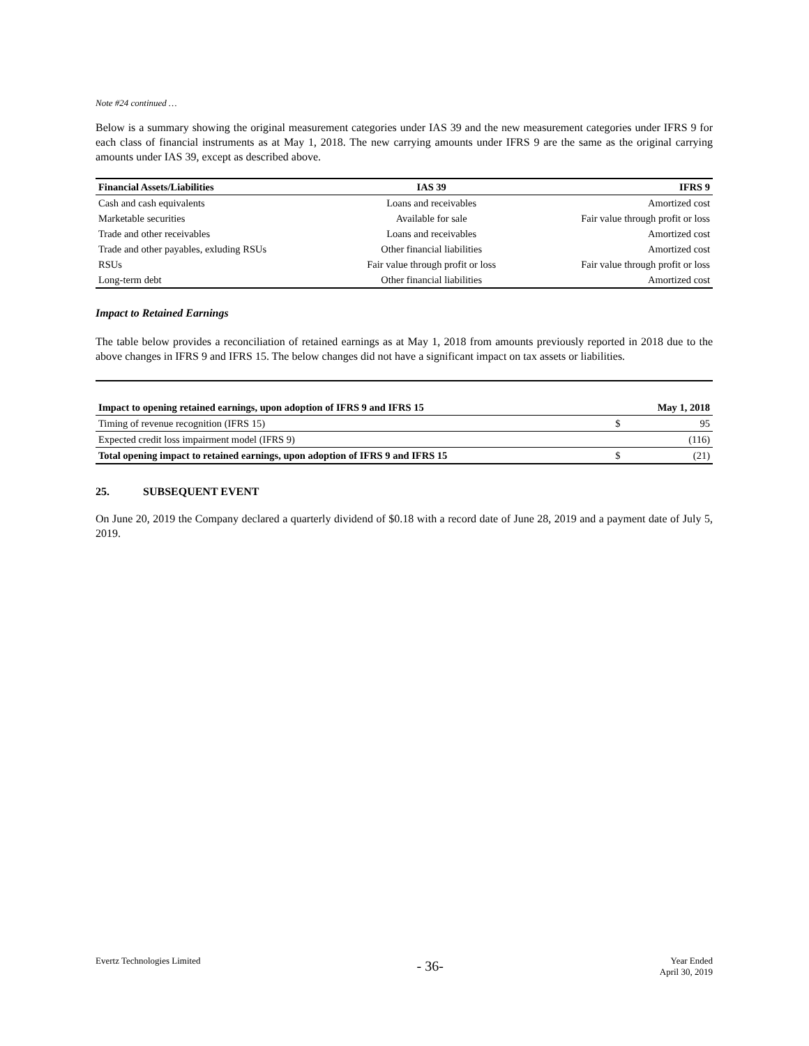Note #24 continued …
Below is a summary showing the original measurement categories under IAS 39 and the new measurement categories under IFRS 9 for each class of financial instruments as at May 1, 2018. The new carrying amounts under IFRS 9 are the same as the original carrying amounts under IAS 39, except as described above.
| Financial Assets/Liabilities | IAS 39 | IFRS 9 |
| --- | --- | --- |
| Cash and cash equivalents | Loans and receivables | Amortized cost |
| Marketable securities | Available for sale | Fair value through profit or loss |
| Trade and other receivables | Loans and receivables | Amortized cost |
| Trade and other payables, exluding RSUs | Other financial liabilities | Amortized cost |
| RSUs | Fair value through profit or loss | Fair value through profit or loss |
| Long-term debt | Other financial liabilities | Amortized cost |
Impact to Retained Earnings
The table below provides a reconciliation of retained earnings as at May 1, 2018 from amounts previously reported in 2018 due to the above changes in IFRS 9 and IFRS 15. The below changes did not have a significant impact on tax assets or liabilities.
| Impact to opening retained earnings, upon adoption of IFRS 9 and IFRS 15 | | May 1, 2018 |
| --- | --- | --- |
| Timing of revenue recognition (IFRS 15) | $ | 95 |
| Expected credit loss impairment model (IFRS 9) | | (116) |
| Total opening impact to retained earnings, upon adoption of IFRS 9 and IFRS 15 | $ | (21) |
25. SUBSEQUENT EVENT
On June 20, 2019 the Company declared a quarterly dividend of $0.18 with a record date of June 28, 2019 and a payment date of July 5, 2019.
Evertz Technologies Limited
- 36-
Year Ended
April 30, 2019